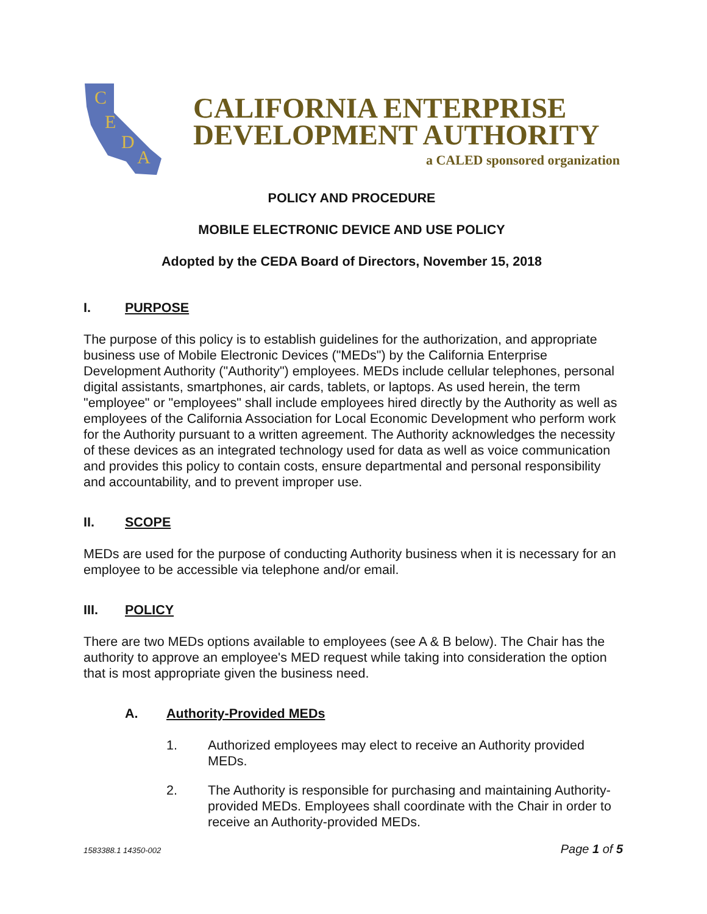C
E
D
A
CALIFORNIA ENTERPRISE
DEVELOPMENT AUTHORITY
a CALED sponsored organization
POLICY AND PROCEDURE
MOBILE ELECTRONIC DEVICE AND USE POLICY
Adopted by the CEDA Board of Directors, November 15, 2018
I. PURPOSE
The purpose of this policy is to establish guidelines for the authorization, and appropriate business use of Mobile Electronic Devices ("MEDs") by the California Enterprise Development Authority ("Authority") employees. MEDs include cellular telephones, personal digital assistants, smartphones, air cards, tablets, or laptops. As used herein, the term "employee" or "employees" shall include employees hired directly by the Authority as well as employees of the California Association for Local Economic Development who perform work for the Authority pursuant to a written agreement. The Authority acknowledges the necessity of these devices as an integrated technology used for data as well as voice communication and provides this policy to contain costs, ensure departmental and personal responsibility and accountability, and to prevent improper use.
II. SCOPE
MEDs are used for the purpose of conducting Authority business when it is necessary for an employee to be accessible via telephone and/or email.
III. POLICY
There are two MEDs options available to employees (see A & B below). The Chair has the authority to approve an employee's MED request while taking into consideration the option that is most appropriate given the business need.
A. Authority-Provided MEDs
1. Authorized employees may elect to receive an Authority provided MEDs.
2. The Authority is responsible for purchasing and maintaining Authority-provided MEDs. Employees shall coordinate with the Chair in order to receive an Authority-provided MEDs.
1583388.1 14350-002 Page 1 of 5